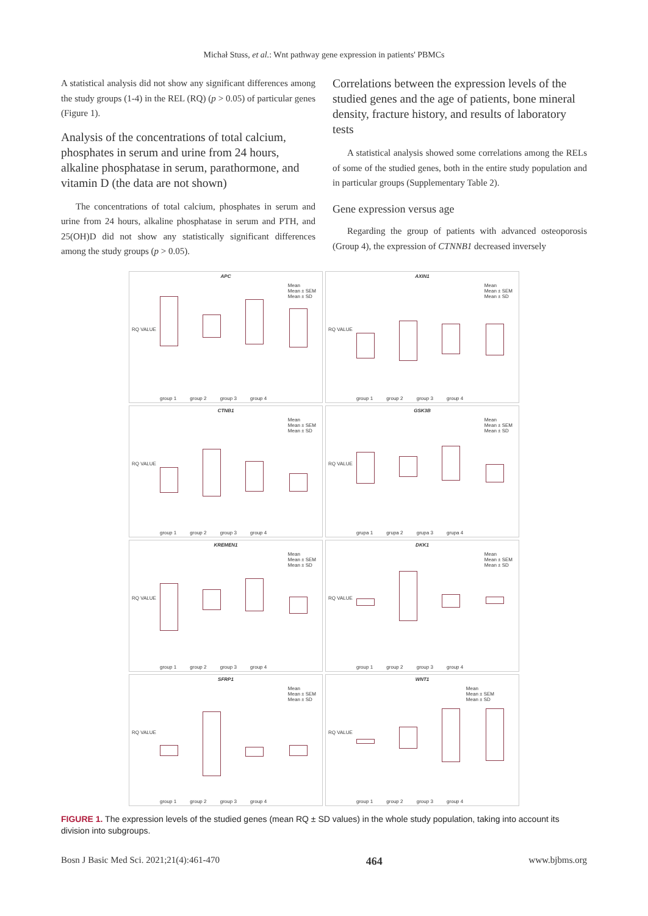Michał Stuss, et al.: Wnt pathway gene expression in patients' PBMCs
A statistical analysis did not show any significant differences among the study groups (1-4) in the REL (RQ) (p > 0.05) of particular genes (Figure 1).
Analysis of the concentrations of total calcium, phosphates in serum and urine from 24 hours, alkaline phosphatase in serum, parathormone, and vitamin D (the data are not shown)
The concentrations of total calcium, phosphates in serum and urine from 24 hours, alkaline phosphatase in serum and PTH, and 25(OH)D did not show any statistically significant differences among the study groups (p > 0.05).
Correlations between the expression levels of the studied genes and the age of patients, bone mineral density, fracture history, and results of laboratory tests
A statistical analysis showed some correlations among the RELs of some of the studied genes, both in the entire study population and in particular groups (Supplementary Table 2).
Gene expression versus age
Regarding the group of patients with advanced osteoporosis (Group 4), the expression of CTNNB1 decreased inversely
APC
RQ VALUE
group 1 group 2 group 3 group 4
Mean
Mean ± SEM
Mean ± SD
AXIN1
RQ VALUE
group 1 group 2 group 3 group 4
Mean
Mean ± SEM
Mean ± SD
CTNB1
RQ VALUE
group 1 group 2 group 3 group 4
Mean
Mean ± SEM
Mean ± SD
GSK3B
RQ VALUE
grupa 1 grupa 2 grupa 3 grupa 4
Mean
Mean ± SEM
Mean ± SD
KREMEN1
RQ VALUE
group 1 group 2 group 3 group 4
Mean
Mean ± SEM
Mean ± SD
DKK1
RQ VALUE
group 1 group 2 group 3 group 4
Mean
Mean ± SEM
Mean ± SD
SFRP1
RQ VALUE
group 1 group 2 group 3 group 4
Mean
Mean ± SEM
Mean ± SD
WNT1
RQ VALUE
group 1 group 2 group 3 group 4
Mean
Mean ± SEM
Mean ± SD
FIGURE 1. The expression levels of the studied genes (mean RQ ± SD values) in the whole study population, taking into account its division into subgroups.
Bosn J Basic Med Sci. 2021;21(4):461-470 464 www.bjbms.org